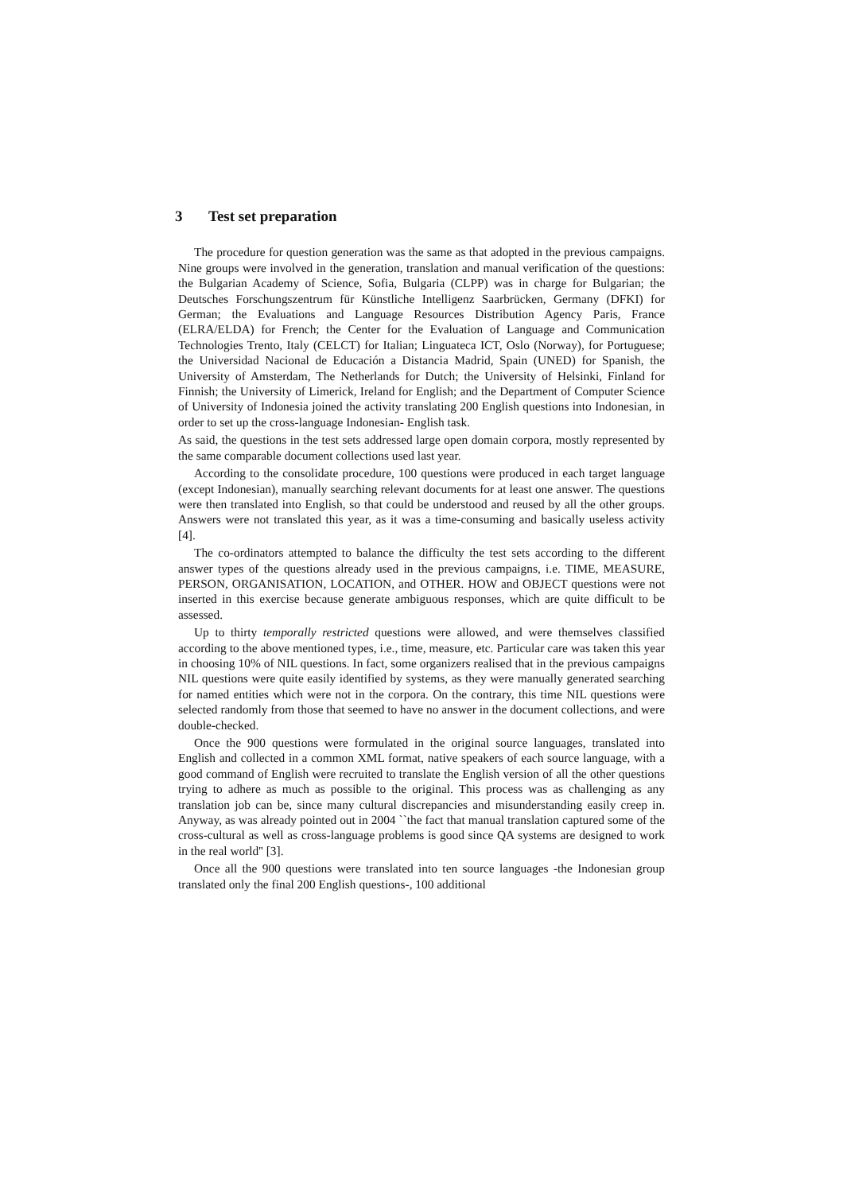3 Test set preparation
The procedure for question generation was the same as that adopted in the previous campaigns. Nine groups were involved in the generation, translation and manual verification of the questions: the Bulgarian Academy of Science, Sofia, Bulgaria (CLPP) was in charge for Bulgarian; the Deutsches Forschungszentrum für Künstliche Intelligenz Saarbrücken, Germany (DFKI) for German; the Evaluations and Language Resources Distribution Agency Paris, France (ELRA/ELDA) for French; the Center for the Evaluation of Language and Communication Technologies Trento, Italy (CELCT) for Italian; Linguateca ICT, Oslo (Norway), for Portuguese; the Universidad Nacional de Educación a Distancia Madrid, Spain (UNED) for Spanish, the University of Amsterdam, The Netherlands for Dutch; the University of Helsinki, Finland for Finnish; the University of Limerick, Ireland for English; and the Department of Computer Science of University of Indonesia joined the activity translating 200 English questions into Indonesian, in order to set up the cross-language Indonesian- English task.
As said, the questions in the test sets addressed large open domain corpora, mostly represented by the same comparable document collections used last year.
According to the consolidate procedure, 100 questions were produced in each target language (except Indonesian), manually searching relevant documents for at least one answer. The questions were then translated into English, so that could be understood and reused by all the other groups. Answers were not translated this year, as it was a time-consuming and basically useless activity [4].
The co-ordinators attempted to balance the difficulty the test sets according to the different answer types of the questions already used in the previous campaigns, i.e. TIME, MEASURE, PERSON, ORGANISATION, LOCATION, and OTHER. HOW and OBJECT questions were not inserted in this exercise because generate ambiguous responses, which are quite difficult to be assessed.
Up to thirty temporally restricted questions were allowed, and were themselves classified according to the above mentioned types, i.e., time, measure, etc. Particular care was taken this year in choosing 10% of NIL questions. In fact, some organizers realised that in the previous campaigns NIL questions were quite easily identified by systems, as they were manually generated searching for named entities which were not in the corpora. On the contrary, this time NIL questions were selected randomly from those that seemed to have no answer in the document collections, and were double-checked.
Once the 900 questions were formulated in the original source languages, translated into English and collected in a common XML format, native speakers of each source language, with a good command of English were recruited to translate the English version of all the other questions trying to adhere as much as possible to the original. This process was as challenging as any translation job can be, since many cultural discrepancies and misunderstanding easily creep in. Anyway, as was already pointed out in 2004 ``the fact that manual translation captured some of the cross-cultural as well as cross-language problems is good since QA systems are designed to work in the real world'' [3].
Once all the 900 questions were translated into ten source languages -the Indonesian group translated only the final 200 English questions-, 100 additional